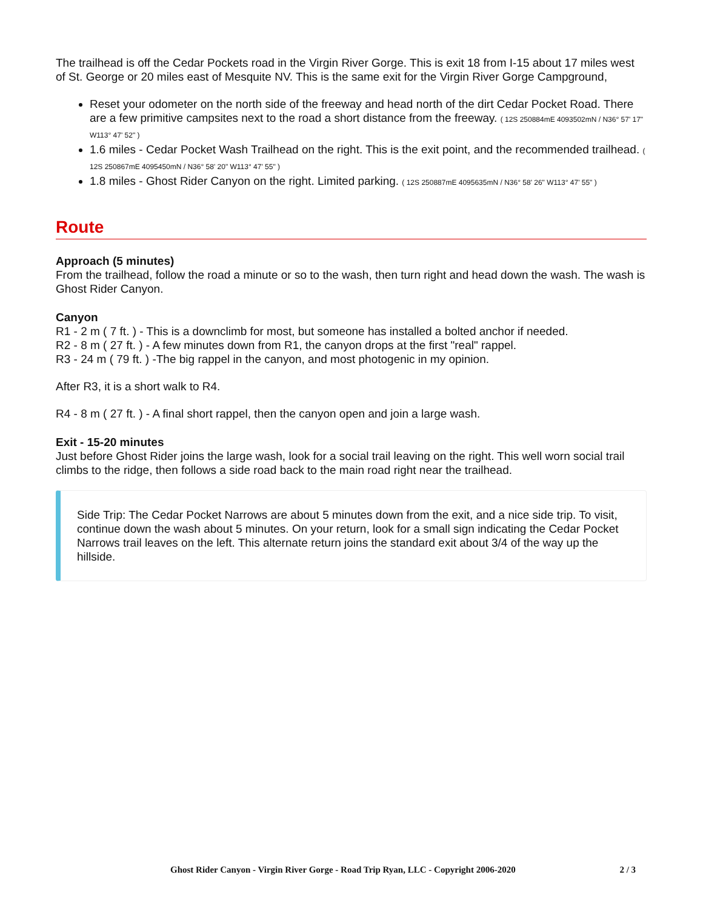The trailhead is off the Cedar Pockets road in the Virgin River Gorge. This is exit 18 from I-15 about 17 miles west of St. George or 20 miles east of Mesquite NV. This is the same exit for the Virgin River Gorge Campground,
Reset your odometer on the north side of the freeway and head north of the dirt Cedar Pocket Road. There are a few primitive campsites next to the road a short distance from the freeway. ( 12S 250884mE 4093502mN / N36° 57' 17" W113° 47' 52" )
1.6 miles - Cedar Pocket Wash Trailhead on the right. This is the exit point, and the recommended trailhead. ( 12S 250867mE 4095450mN / N36° 58' 20" W113° 47' 55" )
1.8 miles - Ghost Rider Canyon on the right. Limited parking. ( 12S 250887mE 4095635mN / N36° 58' 26" W113° 47' 55" )
Route
Approach (5 minutes)
From the trailhead, follow the road a minute or so to the wash, then turn right and head down the wash. The wash is Ghost Rider Canyon.
Canyon
R1 - 2 m ( 7 ft. ) - This is a downclimb for most, but someone has installed a bolted anchor if needed.
R2 - 8 m ( 27 ft. ) - A few minutes down from R1, the canyon drops at the first "real" rappel.
R3 - 24 m ( 79 ft. ) -The big rappel in the canyon, and most photogenic in my opinion.
After R3, it is a short walk to R4.
R4 - 8 m ( 27 ft. ) - A final short rappel, then the canyon open and join a large wash.
Exit - 15-20 minutes
Just before Ghost Rider joins the large wash, look for a social trail leaving on the right. This well worn social trail climbs to the ridge, then follows a side road back to the main road right near the trailhead.
Side Trip: The Cedar Pocket Narrows are about 5 minutes down from the exit, and a nice side trip. To visit, continue down the wash about 5 minutes. On your return, look for a small sign indicating the Cedar Pocket Narrows trail leaves on the left. This alternate return joins the standard exit about 3/4 of the way up the hillside.
Ghost Rider Canyon - Virgin River Gorge - Road Trip Ryan, LLC - Copyright 2006-2020 2 / 3